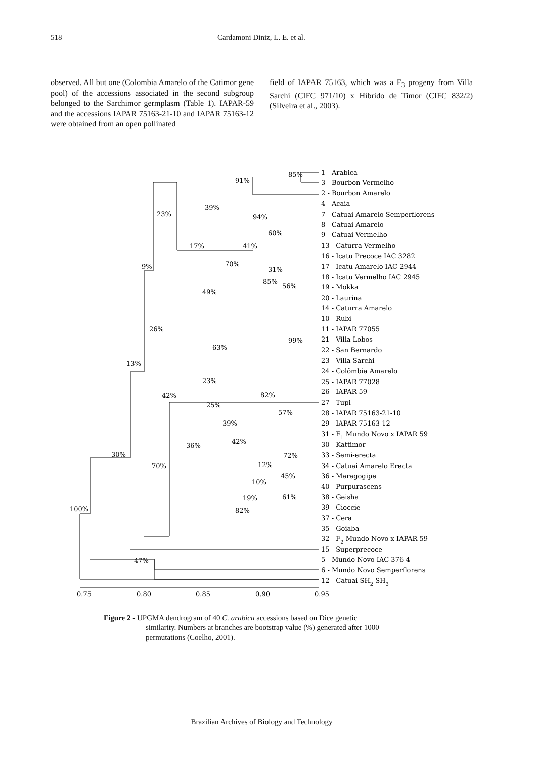518 Cardamoni Diniz, L. E. et al.
observed. All but one (Colombia Amarelo of the Catimor gene pool) of the accessions associated in the second subgroup belonged to the Sarchimor germplasm (Table 1). IAPAR-59 and the accessions IAPAR 75163-21-10 and IAPAR 75163-12 were obtained from an open pollinated
field of IAPAR 75163, which was a F<sub>3</sub> progeny from Villa Sarchi (CIFC 971/10) x Híbrido de Timor (CIFC 832/2) (Silveira et al., 2003).
1 - Arabica
3 - Bourbon Vermelho
2 - Bourbon Amarelo
4 - Acaia
7 - Catuai Amarelo Semperflorens
8 - Catuai Amarelo
9 - Catuai Vermelho
13 - Caturra Vermelho
16 - Icatu Precoce IAC 3282
17 - Icatu Amarelo IAC 2944
18 - Icatu Vermelho IAC 2945
19 - Mokka
20 - Laurina
14 - Caturra Amarelo
10 - Rubi
11 - IAPAR 77055
21 - Villa Lobos
22 - San Bernardo
23 - Villa Sarchi
24 - Colômbia Amarelo
25 - IAPAR 77028
26 - IAPAR 59
27 - Tupi
28 - IAPAR 75163-21-10
29 - IAPAR 75163-12
31 - F1 Mundo Novo x IAPAR 59
30 - Kattimor
33 - Semi-erecta
34 - Catuai Amarelo Erecta
36 - Maragogipe
40 - Purpurascens
38 - Geisha
39 - Cioccie
37 - Cera
35 - Goiaba
32 - F2 Mundo Novo x IAPAR 59
15 - Superprecoce
5 - Mundo Novo IAC 376-4
6 - Mundo Novo Semperflorens
12 - Catuai SH2 SH3
85%
91%
23%
39%
94%
60%
17%
41%
9%
70%
31%
85%
56%
49%
26%
99%
63%
13%
23%
42%
82%
25%
57%
39%
42%
36%
30%
72%
12%
70%
45%
10%
19%
61%
82%
100%
47%
0.75
0.80
0.85
0.90
0.95
Figure 2 - UPGMA dendrogram of 40 C. arabica accessions based on Dice genetic
similarity. Numbers at branches are bootstrap value (%) generated after 1000 permutations (Coelho, 2001).
Brazilian Archives of Biology and Technology